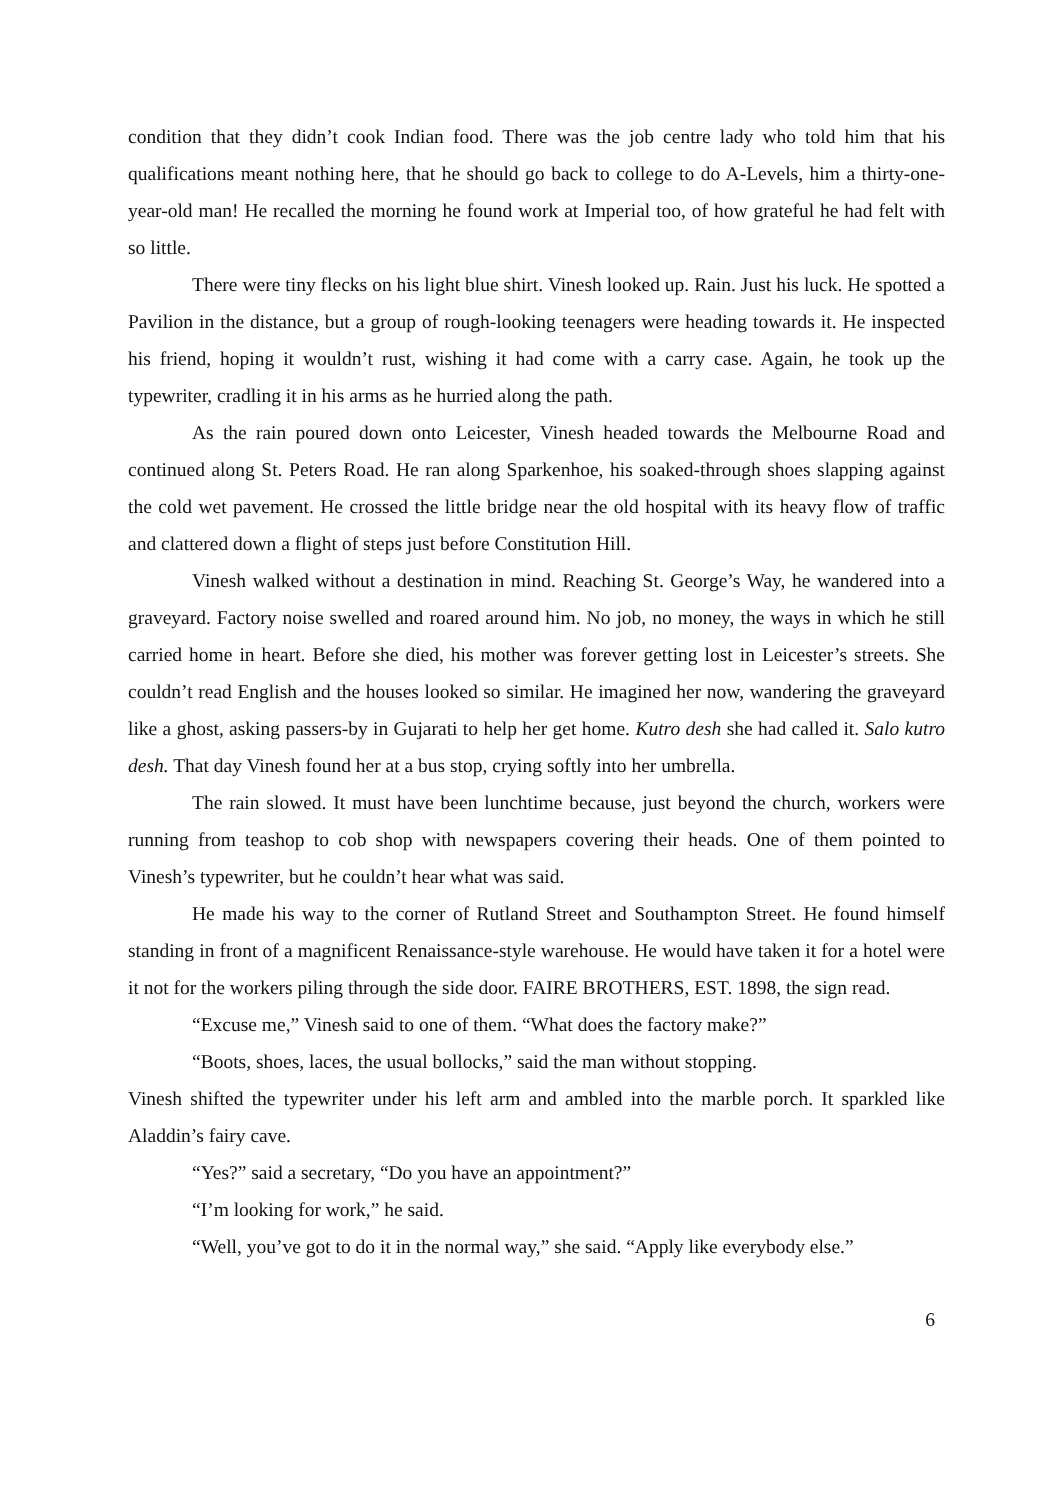condition that they didn’t cook Indian food. There was the job centre lady who told him that his qualifications meant nothing here, that he should go back to college to do A-Levels, him a thirty-one-year-old man! He recalled the morning he found work at Imperial too, of how grateful he had felt with so little.
There were tiny flecks on his light blue shirt. Vinesh looked up. Rain. Just his luck. He spotted a Pavilion in the distance, but a group of rough-looking teenagers were heading towards it. He inspected his friend, hoping it wouldn’t rust, wishing it had come with a carry case. Again, he took up the typewriter, cradling it in his arms as he hurried along the path.
As the rain poured down onto Leicester, Vinesh headed towards the Melbourne Road and continued along St. Peters Road. He ran along Sparkenhoe, his soaked-through shoes slapping against the cold wet pavement. He crossed the little bridge near the old hospital with its heavy flow of traffic and clattered down a flight of steps just before Constitution Hill.
Vinesh walked without a destination in mind. Reaching St. George’s Way, he wandered into a graveyard. Factory noise swelled and roared around him. No job, no money, the ways in which he still carried home in heart. Before she died, his mother was forever getting lost in Leicester’s streets. She couldn’t read English and the houses looked so similar. He imagined her now, wandering the graveyard like a ghost, asking passers-by in Gujarati to help her get home. Kutro desh she had called it. Salo kutro desh. That day Vinesh found her at a bus stop, crying softly into her umbrella.
The rain slowed. It must have been lunchtime because, just beyond the church, workers were running from teashop to cob shop with newspapers covering their heads. One of them pointed to Vinesh’s typewriter, but he couldn’t hear what was said.
He made his way to the corner of Rutland Street and Southampton Street. He found himself standing in front of a magnificent Renaissance-style warehouse. He would have taken it for a hotel were it not for the workers piling through the side door. FAIRE BROTHERS, EST. 1898, the sign read.
“Excuse me,” Vinesh said to one of them. “What does the factory make?”
“Boots, shoes, laces, the usual bollocks,” said the man without stopping.
Vinesh shifted the typewriter under his left arm and ambled into the marble porch. It sparkled like Aladdin’s fairy cave.
“Yes?” said a secretary, “Do you have an appointment?”
“I’m looking for work,” he said.
“Well, you’ve got to do it in the normal way,” she said. “Apply like everybody else.”
6